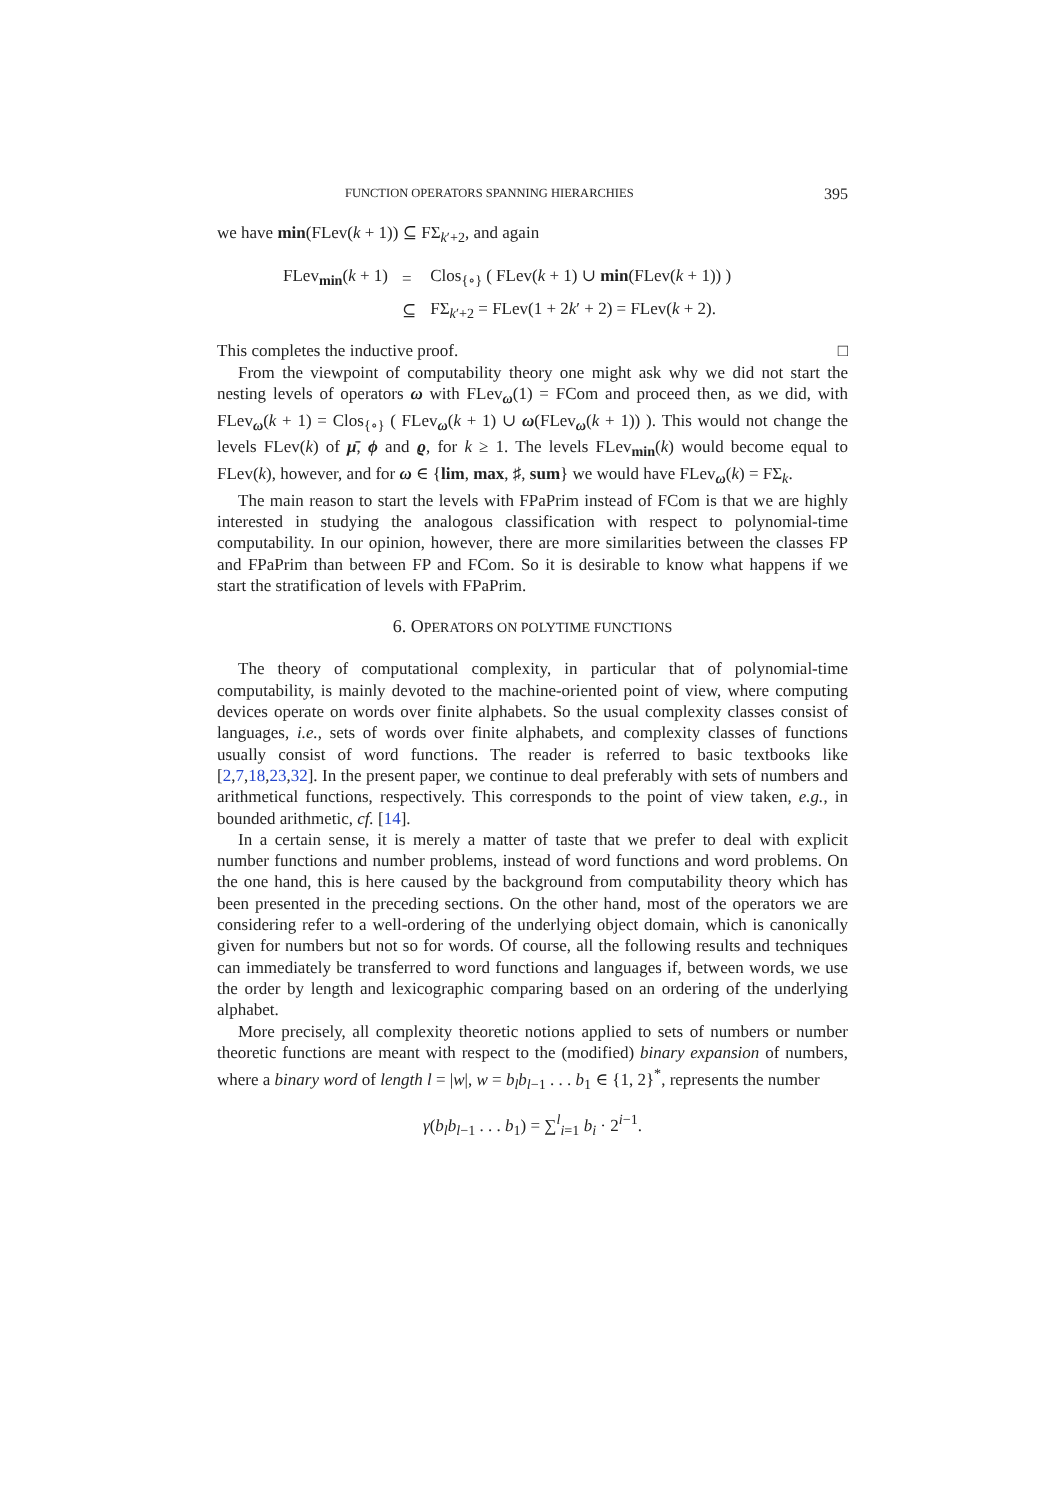FUNCTION OPERATORS SPANNING HIERARCHIES 395
we have min(FLev(k + 1)) ⊆ FΣ<sub>k′+2</sub>, and again
| FLev<sub>min</sub>( k + 1) | = | Clos<sub>{∘}</sub> ( FLev( k + 1) ∪ min (FLev( k + 1)) ) |
| | ⊆ | FΣ<sub>k′+2</sub> = FLev(1 + 2 k ′ + 2) = FLev( k + 2). |
This completes the inductive proof. □
From the viewpoint of computability theory one might ask why we did not start the nesting levels of operators ω with FLev<sub>ω</sub>(1) = FCom and proceed then, as we did, with FLev<sub>ω</sub>(k + 1) = Clos<sub>{∘}</sub> ( FLev<sub>ω</sub>(k + 1) ∪ ω(FLev<sub>ω</sub>(k + 1)) ). This would not change the levels FLev(k) of μ̄, ϕ and ϱ, for k ≥ 1. The levels FLev<sub>min</sub>(k) would become equal to FLev(k), however, and for ω ∈ {lim, max, ♯, sum} we would have FLev<sub>ω</sub>(k) = FΣ<sub>k</sub>.
The main reason to start the levels with FPaPrim instead of FCom is that we are highly interested in studying the analogous classification with respect to polynomial-time computability. In our opinion, however, there are more similarities between the classes FP and FPaPrim than between FP and FCom. So it is desirable to know what happens if we start the stratification of levels with FPaPrim.
6. OPERATORS ON POLYTIME FUNCTIONS
The theory of computational complexity, in particular that of polynomial-time computability, is mainly devoted to the machine-oriented point of view, where computing devices operate on words over finite alphabets. So the usual complexity classes consist of languages, i.e., sets of words over finite alphabets, and complexity classes of functions usually consist of word functions. The reader is referred to basic textbooks like [2,7,18,23,32]. In the present paper, we continue to deal preferably with sets of numbers and arithmetical functions, respectively. This corresponds to the point of view taken, e.g., in bounded arithmetic, cf. [14].
In a certain sense, it is merely a matter of taste that we prefer to deal with explicit number functions and number problems, instead of word functions and word problems. On the one hand, this is here caused by the background from computability theory which has been presented in the preceding sections. On the other hand, most of the operators we are considering refer to a well-ordering of the underlying object domain, which is canonically given for numbers but not so for words. Of course, all the following results and techniques can immediately be transferred to word functions and languages if, between words, we use the order by length and lexicographic comparing based on an ordering of the underlying alphabet.
More precisely, all complexity theoretic notions applied to sets of numbers or number theoretic functions are meant with respect to the (modified) binary expansion of numbers, where a binary word of length l = |w|, w = b<sub>l</sub>b<sub>l−1</sub> . . . b<sub>1</sub> ∈ {1, 2}<sup>*</sup>, represents the number
γ(b<sub>l</sub>b<sub>l−1</sub> . . . b<sub>1</sub>) = ∑<sup>l</sup><sub>i=1</sub> b<sub>i</sub> · 2<sup>i−1</sup>.